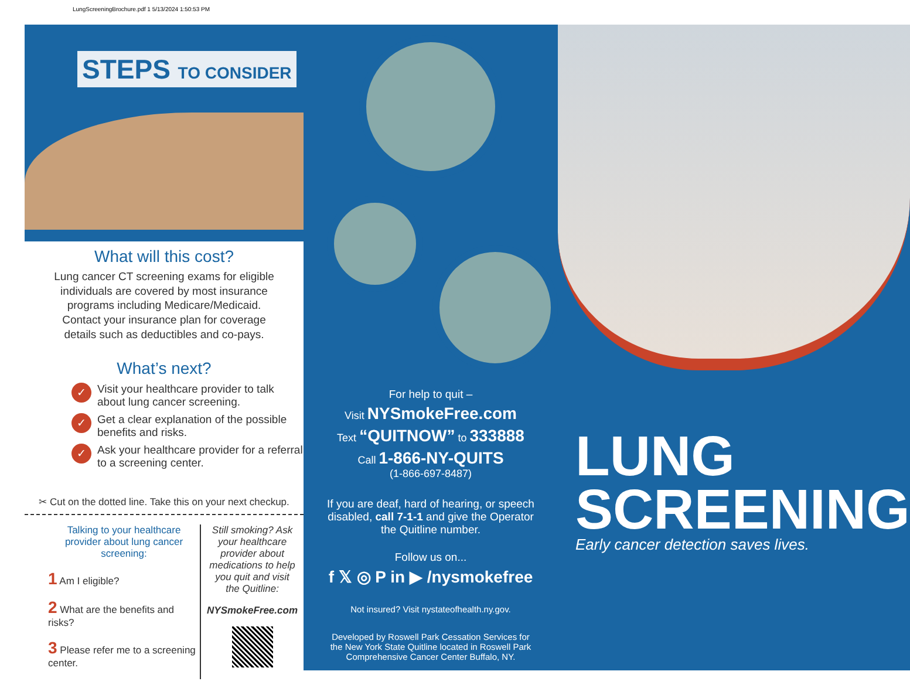LungScreeningBrochure.pdf 1 5/13/2024 1:50:53 PM
STEPS TO CONSIDER
What will this cost?
Lung cancer CT screening exams for eligible individuals are covered by most insurance programs including Medicare/Medicaid. Contact your insurance plan for coverage details such as deductibles and co-pays.
What’s next?
✓ Visit your healthcare provider to talk about lung cancer screening.
✓ Get a clear explanation of the possible benefits and risks.
✓ Ask your healthcare provider for a referral to a screening center.
✂ Cut on the dotted line. Take this on your next checkup.
Talking to your healthcare provider about lung cancer screening:
1 Am I eligible?
2 What are the benefits and risks?
3 Please refer me to a screening center.
Still smoking? Ask your healthcare provider about medications to help you quit and visit the Quitline:
NYSmokeFree.com
For help to quit –
Visit NYSmokeFree.com
Text “QUITNOW” to 333888
Call 1-866-NY-QUITS
(1-866-697-8487)
If you are deaf, hard of hearing, or speech disabled, call 7-1-1 and give the Operator the Quitline number.
Follow us on...
f 𝕏 ◎ P in ▶ /nysmokefree
Not insured? Visit nystateofhealth.ny.gov.
Developed by Roswell Park Cessation Services for the New York State Quitline located in Roswell Park Comprehensive Cancer Center Buffalo, NY.
LUNG
SCREENING
Early cancer detection saves lives.